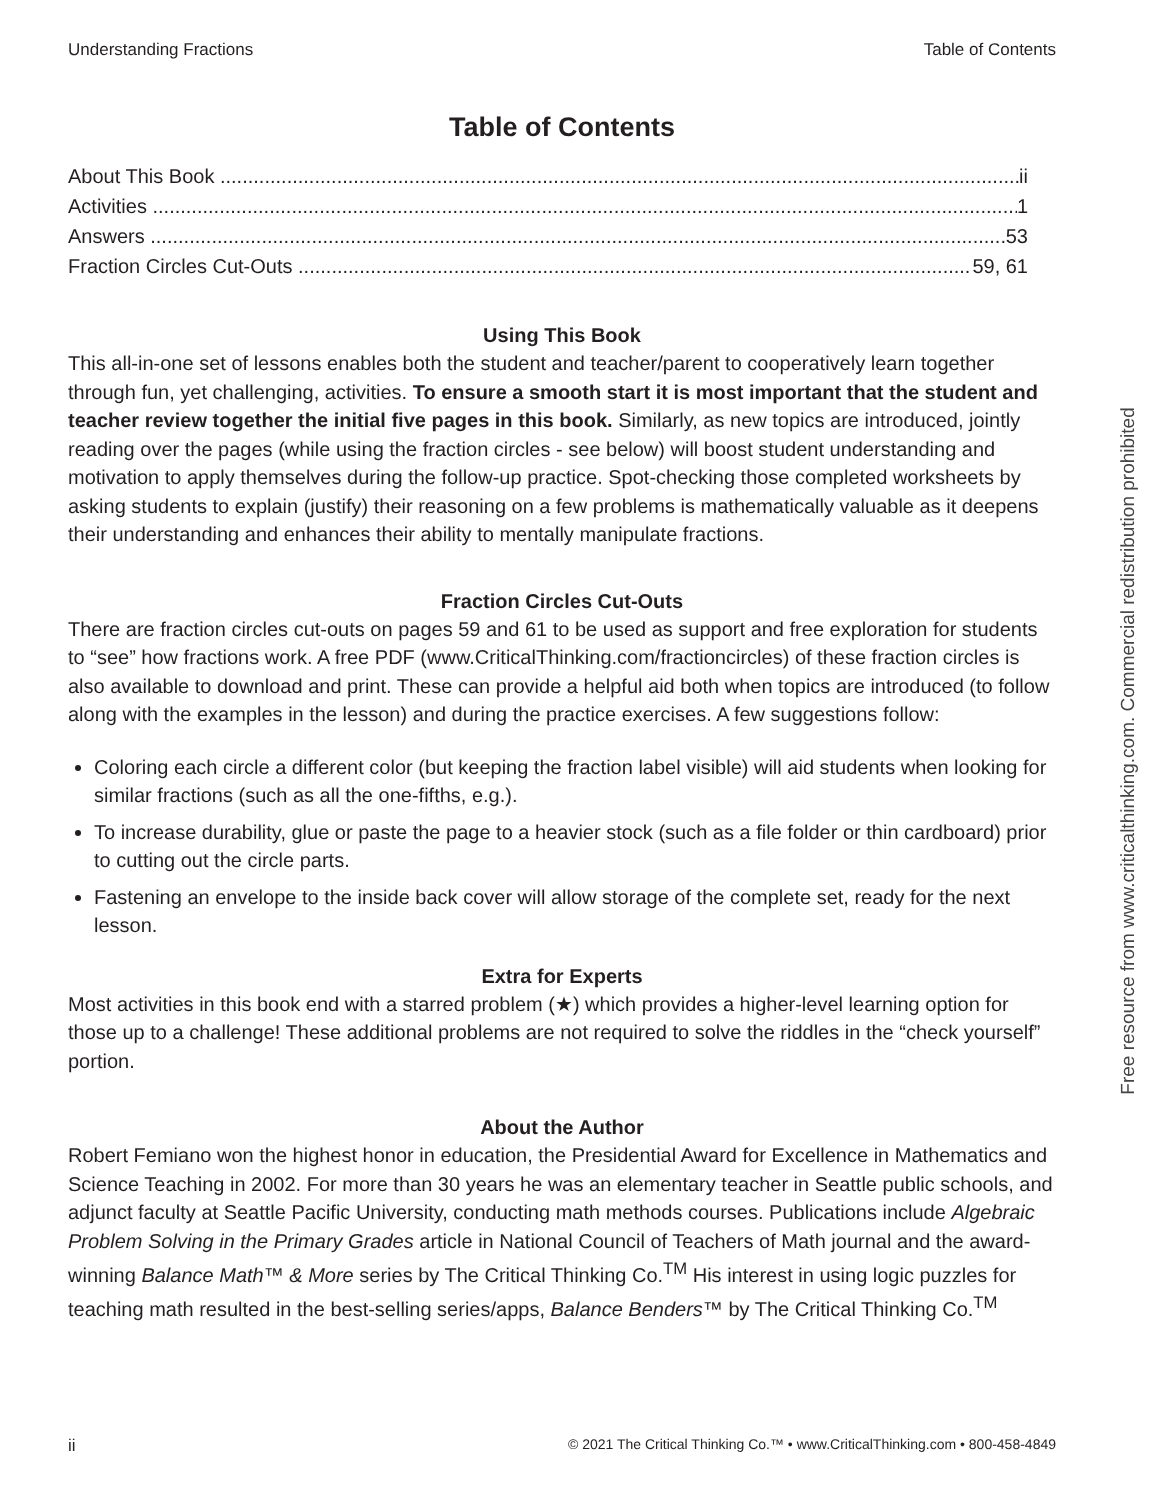Understanding Fractions Table of Contents
Table of Contents
About This Book ii
Activities 1
Answers 53
Fraction Circles Cut-Outs 59, 61
Using This Book
This all-in-one set of lessons enables both the student and teacher/parent to cooperatively learn together through fun, yet challenging, activities. To ensure a smooth start it is most important that the student and teacher review together the initial five pages in this book. Similarly, as new topics are introduced, jointly reading over the pages (while using the fraction circles - see below) will boost student understanding and motivation to apply themselves during the follow-up practice. Spot-checking those completed worksheets by asking students to explain (justify) their reasoning on a few problems is mathematically valuable as it deepens their understanding and enhances their ability to mentally manipulate fractions.
Fraction Circles Cut-Outs
There are fraction circles cut-outs on pages 59 and 61 to be used as support and free exploration for students to “see” how fractions work. A free PDF (www.CriticalThinking.com/fractioncircles) of these fraction circles is also available to download and print. These can provide a helpful aid both when topics are introduced (to follow along with the examples in the lesson) and during the practice exercises. A few suggestions follow:
Coloring each circle a different color (but keeping the fraction label visible) will aid students when looking for similar fractions (such as all the one-fifths, e.g.).
To increase durability, glue or paste the page to a heavier stock (such as a file folder or thin cardboard) prior to cutting out the circle parts.
Fastening an envelope to the inside back cover will allow storage of the complete set, ready for the next lesson.
Extra for Experts
Most activities in this book end with a starred problem (★) which provides a higher-level learning option for those up to a challenge! These additional problems are not required to solve the riddles in the “check yourself” portion.
About the Author
Robert Femiano won the highest honor in education, the Presidential Award for Excellence in Mathematics and Science Teaching in 2002. For more than 30 years he was an elementary teacher in Seattle public schools, and adjunct faculty at Seattle Pacific University, conducting math methods courses. Publications include Algebraic Problem Solving in the Primary Grades article in National Council of Teachers of Math journal and the award-winning Balance Math™ & More series by The Critical Thinking Co.<sup>TM</sup> His interest in using logic puzzles for teaching math resulted in the best-selling series/apps, Balance Benders™ by The Critical Thinking Co.<sup>TM</sup>
Free resource from www.criticalthinking.com. Commercial redistribution prohibited
ii © 2021 The Critical Thinking Co.™ • www.CriticalThinking.com • 800-458-4849